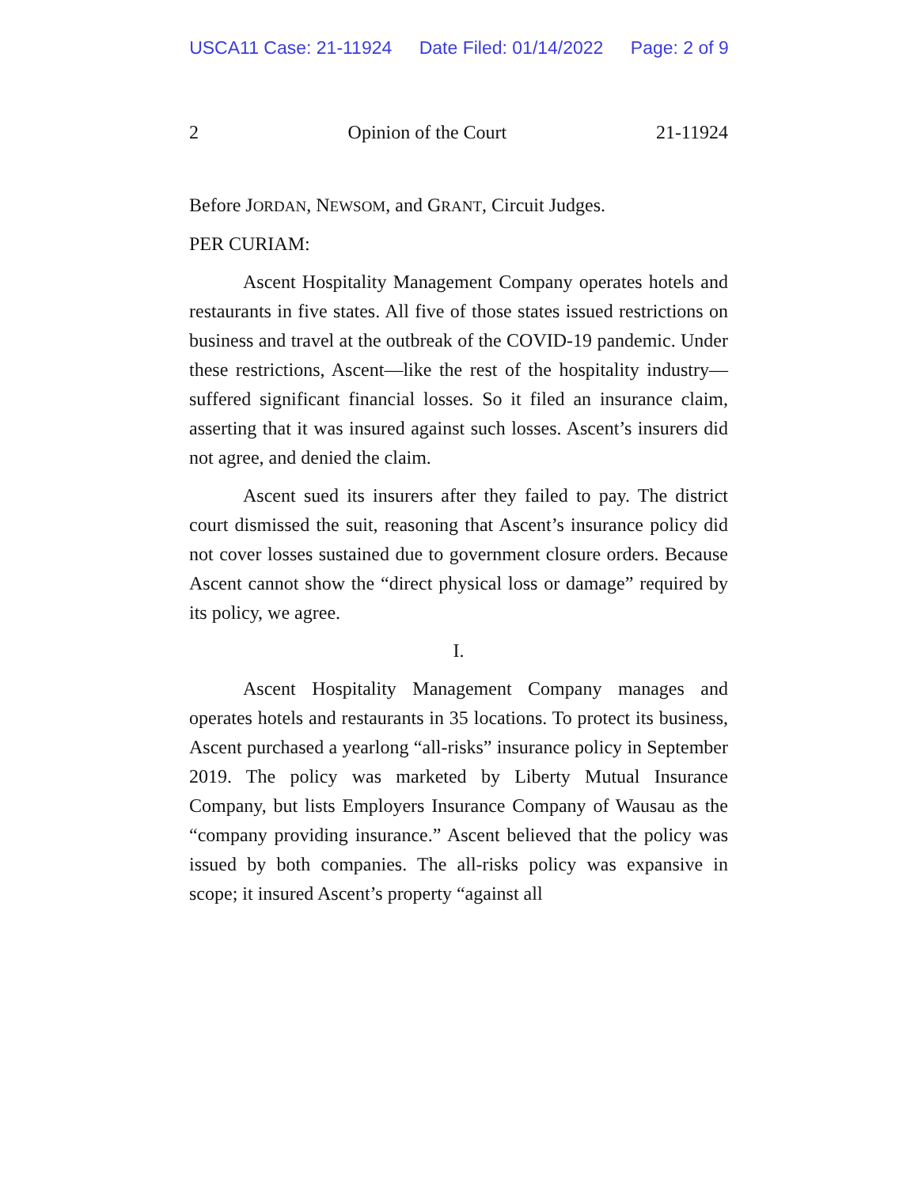USCA11 Case: 21-11924 Date Filed: 01/14/2022 Page: 2 of 9
2 Opinion of the Court 21-11924
Before JORDAN, NEWSOM, and GRANT, Circuit Judges.
PER CURIAM:
Ascent Hospitality Management Company operates hotels and restaurants in five states. All five of those states issued restrictions on business and travel at the outbreak of the COVID-19 pandemic. Under these restrictions, Ascent—like the rest of the hospitality industry—suffered significant financial losses. So it filed an insurance claim, asserting that it was insured against such losses. Ascent’s insurers did not agree, and denied the claim.
Ascent sued its insurers after they failed to pay. The district court dismissed the suit, reasoning that Ascent’s insurance policy did not cover losses sustained due to government closure orders. Because Ascent cannot show the “direct physical loss or damage” required by its policy, we agree.
I.
Ascent Hospitality Management Company manages and operates hotels and restaurants in 35 locations. To protect its business, Ascent purchased a yearlong “all-risks” insurance policy in September 2019. The policy was marketed by Liberty Mutual Insurance Company, but lists Employers Insurance Company of Wausau as the “company providing insurance.” Ascent believed that the policy was issued by both companies. The all-risks policy was expansive in scope; it insured Ascent’s property “against all